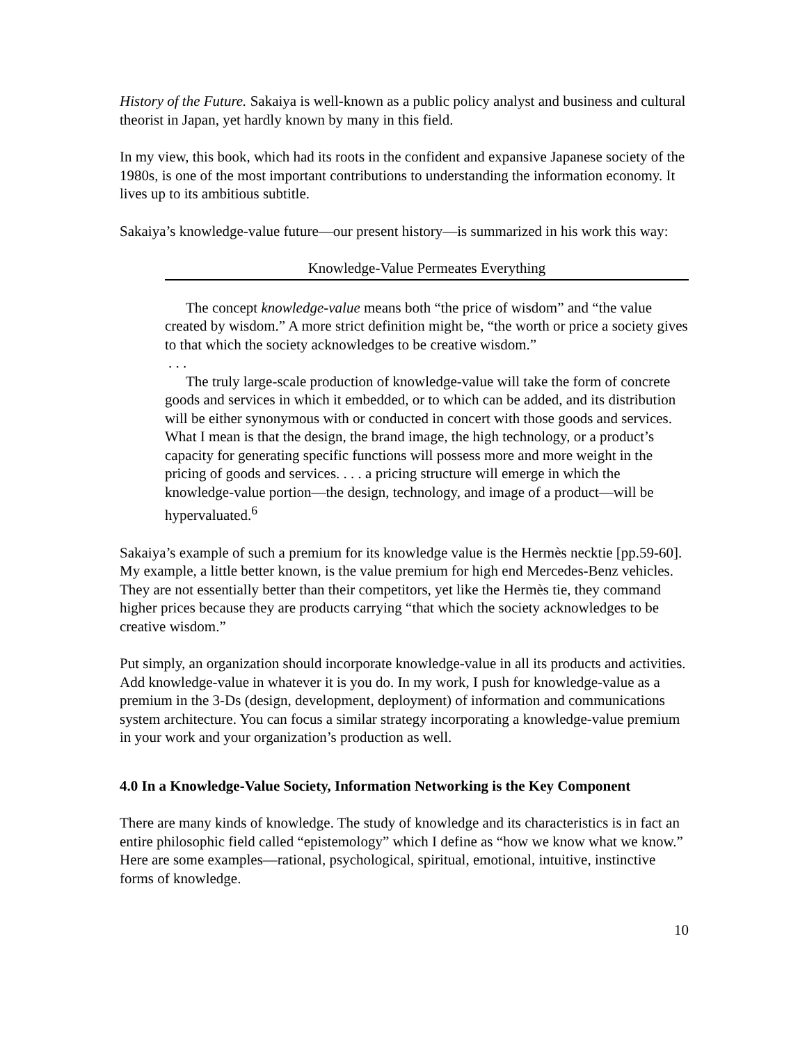History of the Future. Sakaiya is well-known as a public policy analyst and business and cultural theorist in Japan, yet hardly known by many in this field.
In my view, this book, which had its roots in the confident and expansive Japanese society of the 1980s, is one of the most important contributions to understanding the information economy. It lives up to its ambitious subtitle.
Sakaiya’s knowledge-value future—our present history—is summarized in his work this way:
Knowledge-Value Permeates Everything
The concept knowledge-value means both “the price of wisdom” and “the value created by wisdom.” A more strict definition might be, “the worth or price a society gives to that which the society acknowledges to be creative wisdom.”
. . .
The truly large-scale production of knowledge-value will take the form of concrete goods and services in which it embedded, or to which can be added, and its distribution will be either synonymous with or conducted in concert with those goods and services. What I mean is that the design, the brand image, the high technology, or a product’s capacity for generating specific functions will possess more and more weight in the pricing of goods and services. . . . a pricing structure will emerge in which the knowledge-value portion—the design, technology, and image of a product—will be hypervaluated.<sup>6</sup>
Sakaiya’s example of such a premium for its knowledge value is the Hermès necktie [pp.59-60]. My example, a little better known, is the value premium for high end Mercedes-Benz vehicles. They are not essentially better than their competitors, yet like the Hermès tie, they command higher prices because they are products carrying “that which the society acknowledges to be creative wisdom.”
Put simply, an organization should incorporate knowledge-value in all its products and activities. Add knowledge-value in whatever it is you do. In my work, I push for knowledge-value as a premium in the 3-Ds (design, development, deployment) of information and communications system architecture. You can focus a similar strategy incorporating a knowledge-value premium in your work and your organization’s production as well.
4.0 In a Knowledge-Value Society, Information Networking is the Key Component
There are many kinds of knowledge. The study of knowledge and its characteristics is in fact an entire philosophic field called “epistemology” which I define as “how we know what we know.” Here are some examples—rational, psychological, spiritual, emotional, intuitive, instinctive forms of knowledge.
10